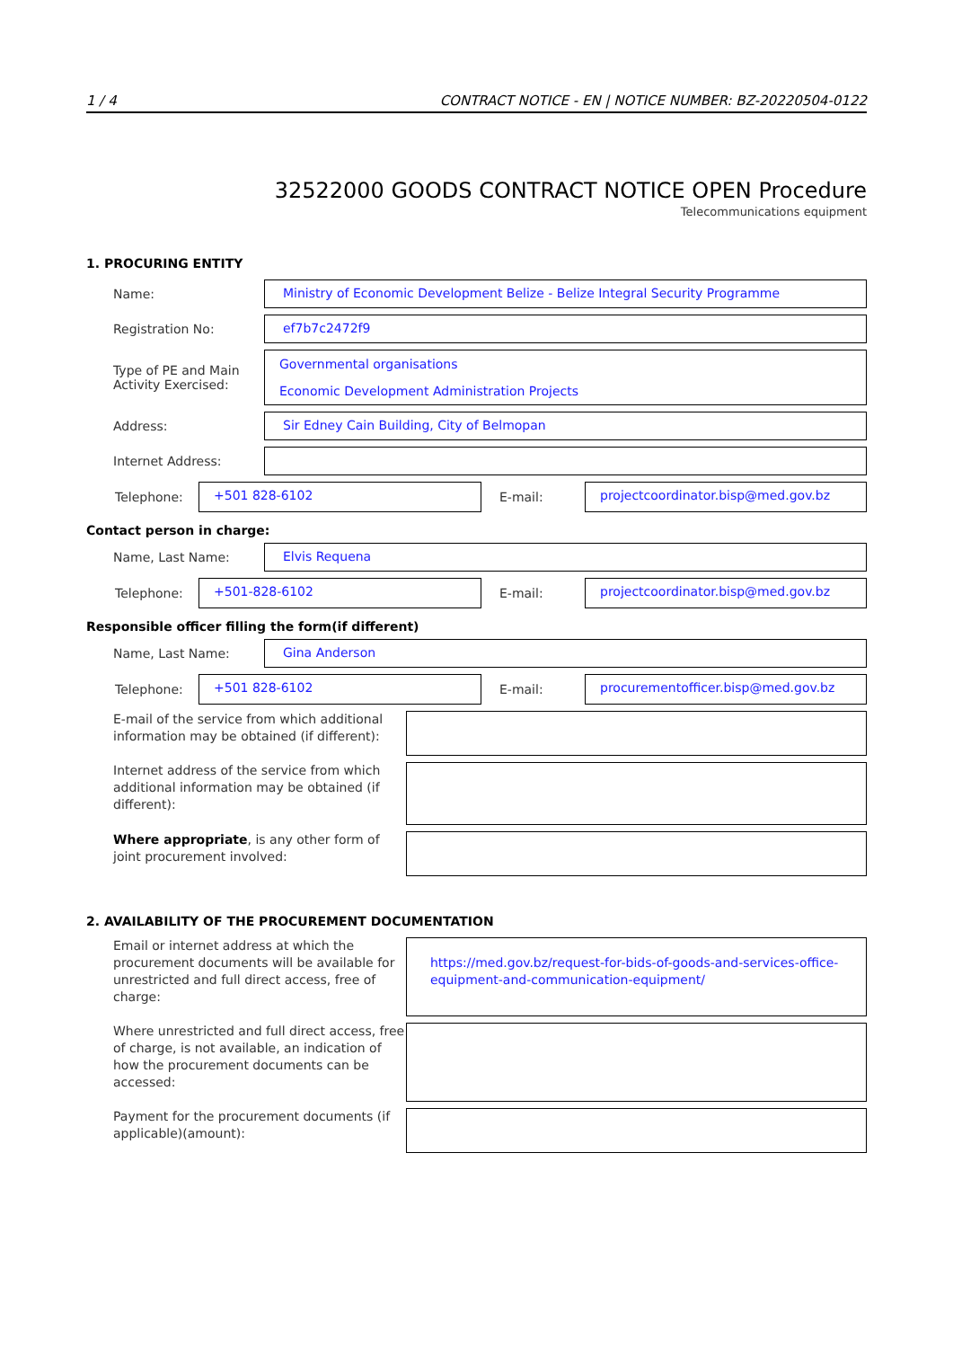1 / 4 CONTRACT NOTICE - EN | NOTICE NUMBER: BZ-20220504-0122
32522000 GOODS CONTRACT NOTICE OPEN Procedure
Telecommunications equipment
1. PROCURING ENTITY
Name:
Ministry of Economic Development Belize - Belize Integral Security Programme
Registration No:
ef7b7c2472f9
Type of PE and Main Activity Exercised:
Governmental organisations
Economic Development Administration Projects
Address:
Sir Edney Cain Building, City of Belmopan
Internet Address:
Telephone:
+501 828-6102
E-mail:
projectcoordinator.bisp@med.gov.bz
Contact person in charge:
Name, Last Name:
Elvis Requena
Telephone:
+501-828-6102
E-mail:
projectcoordinator.bisp@med.gov.bz
Responsible officer filling the form(if different)
Name, Last Name:
Gina Anderson
Telephone:
+501 828-6102
E-mail:
procurementofficer.bisp@med.gov.bz
E-mail of the service from which additional information may be obtained (if different):
Internet address of the service from which additional information may be obtained (if different):
Where appropriate, is any other form of joint procurement involved:
2. AVAILABILITY OF THE PROCUREMENT DOCUMENTATION
Email or internet address at which the procurement documents will be available for unrestricted and full direct access, free of charge:
https://med.gov.bz/request-for-bids-of-goods-and-services-office-equipment-and-communication-equipment/
Where unrestricted and full direct access, free of charge, is not available, an indication of how the procurement documents can be accessed:
Payment for the procurement documents (if applicable)(amount):